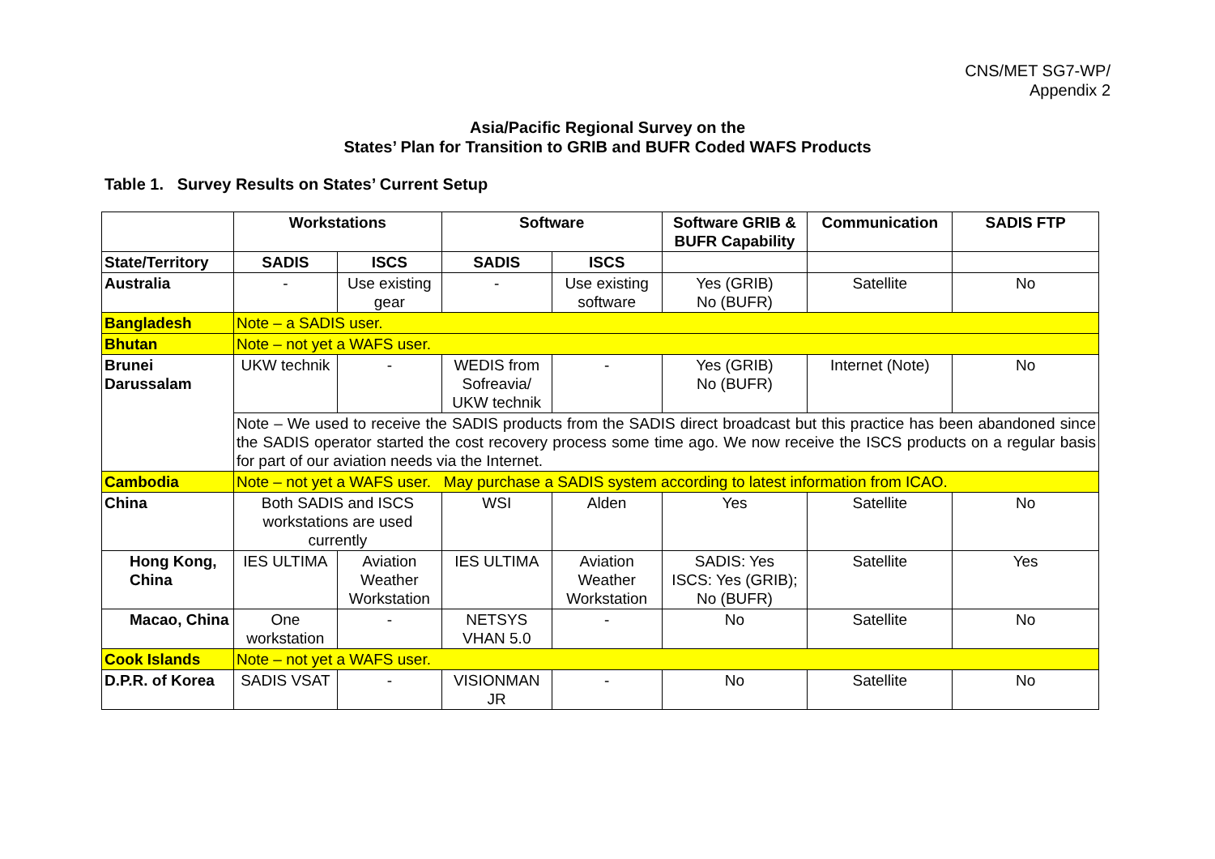CNS/MET SG7-WP/
Appendix 2
Asia/Pacific Regional Survey on the
States’ Plan for Transition to GRIB and BUFR Coded WAFS Products
Table 1. Survey Results on States’ Current Setup
| | Workstations | | Software | | Software GRIB & BUFR Capability | Communication | SADIS FTP |
| --- | --- | --- | --- | --- | --- | --- | --- |
| State/Territory | SADIS | ISCS | SADIS | ISCS | | | |
| Australia | - | Use existing gear | - | Use existing software | Yes (GRIB) No (BUFR) | Satellite | No |
| Bangladesh | Note – a SADIS user. | | | | | | |
| Bhutan | Note – not yet a WAFS user. | | | | | | |
| Brunei Darussalam | UKW technik | - | WEDIS from Sofreavia/ UKW technik | - | Yes (GRIB) No (BUFR) | Internet (Note) | No |
| | Note – We used to receive the SADIS products from the SADIS direct broadcast but this practice has been abandoned since the SADIS operator started the cost recovery process some time ago. We now receive the ISCS products on a regular basis for part of our aviation needs via the Internet. | | | | | | |
| Cambodia | Note – not yet a WAFS user. May purchase a SADIS system according to latest information from ICAO. | | | | | | |
| China | Both SADIS and ISCS workstations are used currently | | WSI | Alden | Yes | Satellite | No |
| Hong Kong, China | IES ULTIMA | Aviation Weather Workstation | IES ULTIMA | Aviation Weather Workstation | SADIS: Yes ISCS: Yes (GRIB); No (BUFR) | Satellite | Yes |
| Macao, China | One workstation | - | NETSYS VHAN 5.0 | - | No | Satellite | No |
| Cook Islands | Note – not yet a WAFS user. | | | | | | |
| D.P.R. of Korea | SADIS VSAT | - | VISIONMAN JR | - | No | Satellite | No |